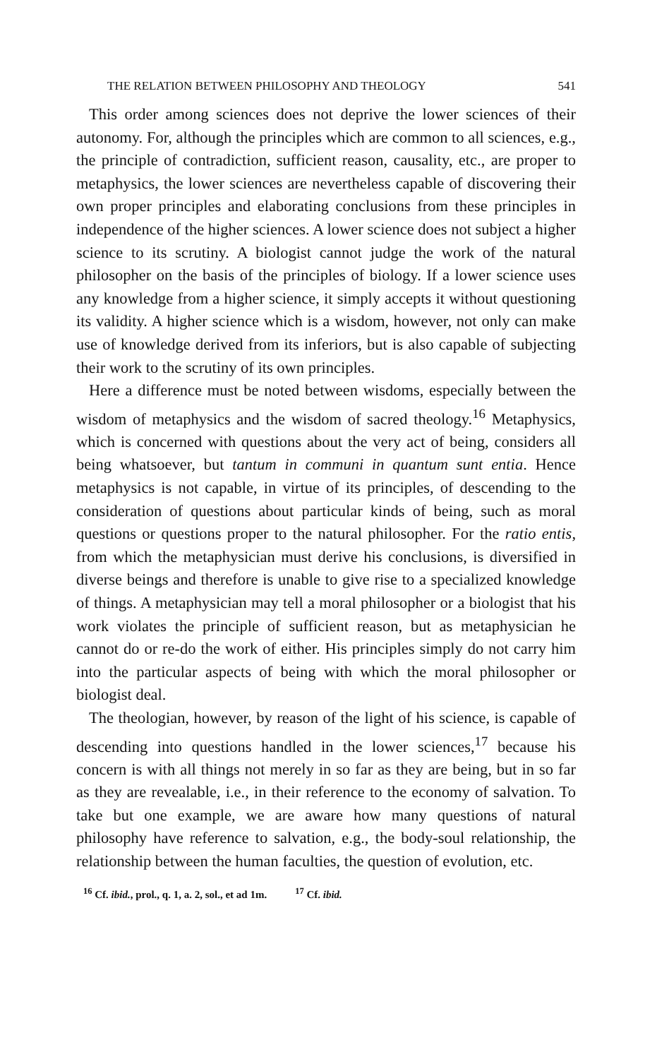THE RELATION BETWEEN PHILOSOPHY AND THEOLOGY 541
This order among sciences does not deprive the lower sciences of their autonomy. For, although the principles which are common to all sciences, e.g., the principle of contradiction, sufficient reason, causality, etc., are proper to metaphysics, the lower sciences are nevertheless capable of discovering their own proper principles and elaborating conclusions from these principles in independence of the higher sciences. A lower science does not subject a higher science to its scrutiny. A biologist cannot judge the work of the natural philosopher on the basis of the principles of biology. If a lower science uses any knowledge from a higher science, it simply accepts it without questioning its validity. A higher science which is a wisdom, however, not only can make use of knowledge derived from its inferiors, but is also capable of subjecting their work to the scrutiny of its own principles.
Here a difference must be noted between wisdoms, especially between the wisdom of metaphysics and the wisdom of sacred theology.<sup>16</sup> Metaphysics, which is concerned with questions about the very act of being, considers all being whatsoever, but tantum in communi in quantum sunt entia. Hence metaphysics is not capable, in virtue of its principles, of descending to the consideration of questions about particular kinds of being, such as moral questions or questions proper to the natural philosopher. For the ratio entis, from which the metaphysician must derive his conclusions, is diversified in diverse beings and therefore is unable to give rise to a specialized knowledge of things. A metaphysician may tell a moral philosopher or a biologist that his work violates the principle of sufficient reason, but as metaphysician he cannot do or re-do the work of either. His principles simply do not carry him into the particular aspects of being with which the moral philosopher or biologist deal.
The theologian, however, by reason of the light of his science, is capable of descending into questions handled in the lower sciences,<sup>17</sup> because his concern is with all things not merely in so far as they are being, but in so far as they are revealable, i.e., in their reference to the economy of salvation. To take but one example, we are aware how many questions of natural philosophy have reference to salvation, e.g., the body-soul relationship, the relationship between the human faculties, the question of evolution, etc.
<sup>16</sup> Cf. ibid., prol., q. 1, a. 2, sol., et ad 1m. <sup>17</sup> Cf. ibid.